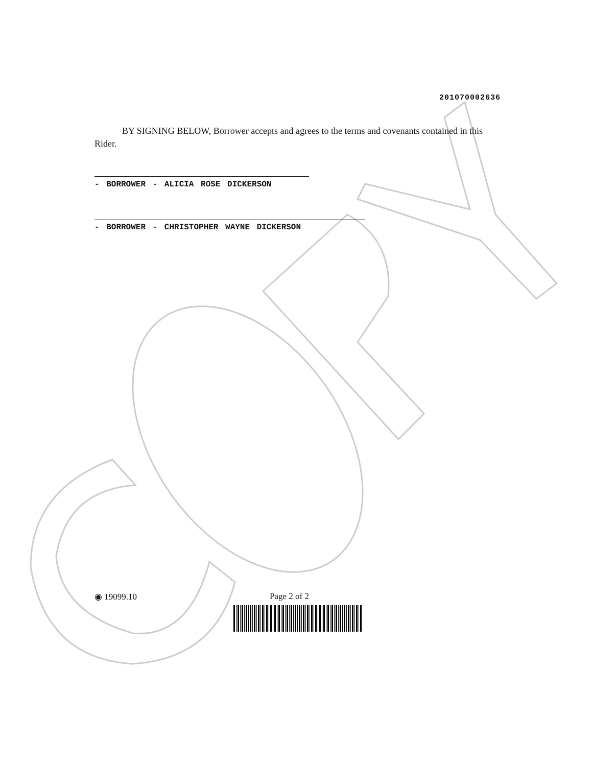201070002636
BY SIGNING BELOW, Borrower accepts and agrees to the terms and covenants contained in this Rider.
- BORROWER - ALICIA ROSE DICKERSON
- BORROWER - CHRISTOPHER WAYNE DICKERSON
◉ 19099.10 Page 2 of 2